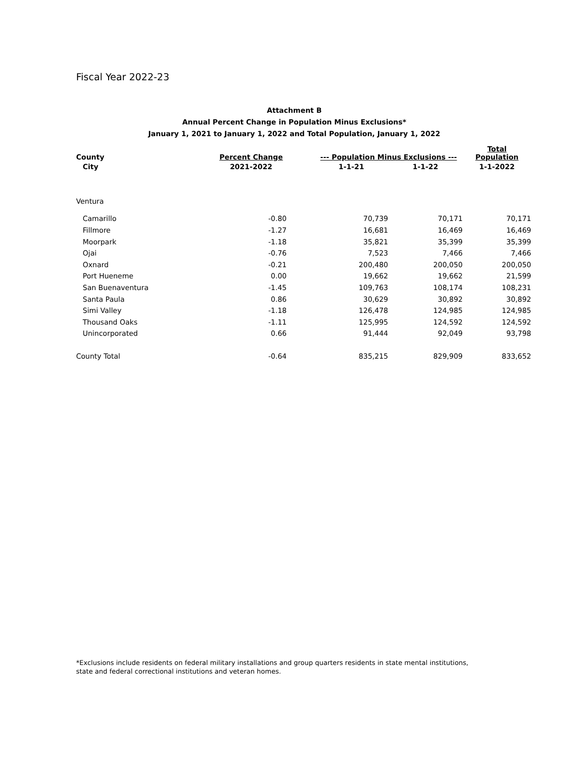Fiscal Year 2022-23
Attachment B
Annual Percent Change in Population Minus Exclusions*
January 1, 2021 to January 1, 2022 and Total Population, January 1, 2022
| County | Percent Change | --- Population Minus Exclusions --- | | Total Population |
| --- | --- | --- | --- | --- |
| City | 2021-2022 | 1-1-21 | 1-1-22 | 1-1-2022 |
| Ventura | | | | |
| Camarillo | -0.80 | 70,739 | 70,171 | 70,171 |
| Fillmore | -1.27 | 16,681 | 16,469 | 16,469 |
| Moorpark | -1.18 | 35,821 | 35,399 | 35,399 |
| Ojai | -0.76 | 7,523 | 7,466 | 7,466 |
| Oxnard | -0.21 | 200,480 | 200,050 | 200,050 |
| Port Hueneme | 0.00 | 19,662 | 19,662 | 21,599 |
| San Buenaventura | -1.45 | 109,763 | 108,174 | 108,231 |
| Santa Paula | 0.86 | 30,629 | 30,892 | 30,892 |
| Simi Valley | -1.18 | 126,478 | 124,985 | 124,985 |
| Thousand Oaks | -1.11 | 125,995 | 124,592 | 124,592 |
| Unincorporated | 0.66 | 91,444 | 92,049 | 93,798 |
| County Total | -0.64 | 835,215 | 829,909 | 833,652 |
*Exclusions include residents on federal military installations and group quarters residents in state mental institutions, state and federal correctional institutions and veteran homes.